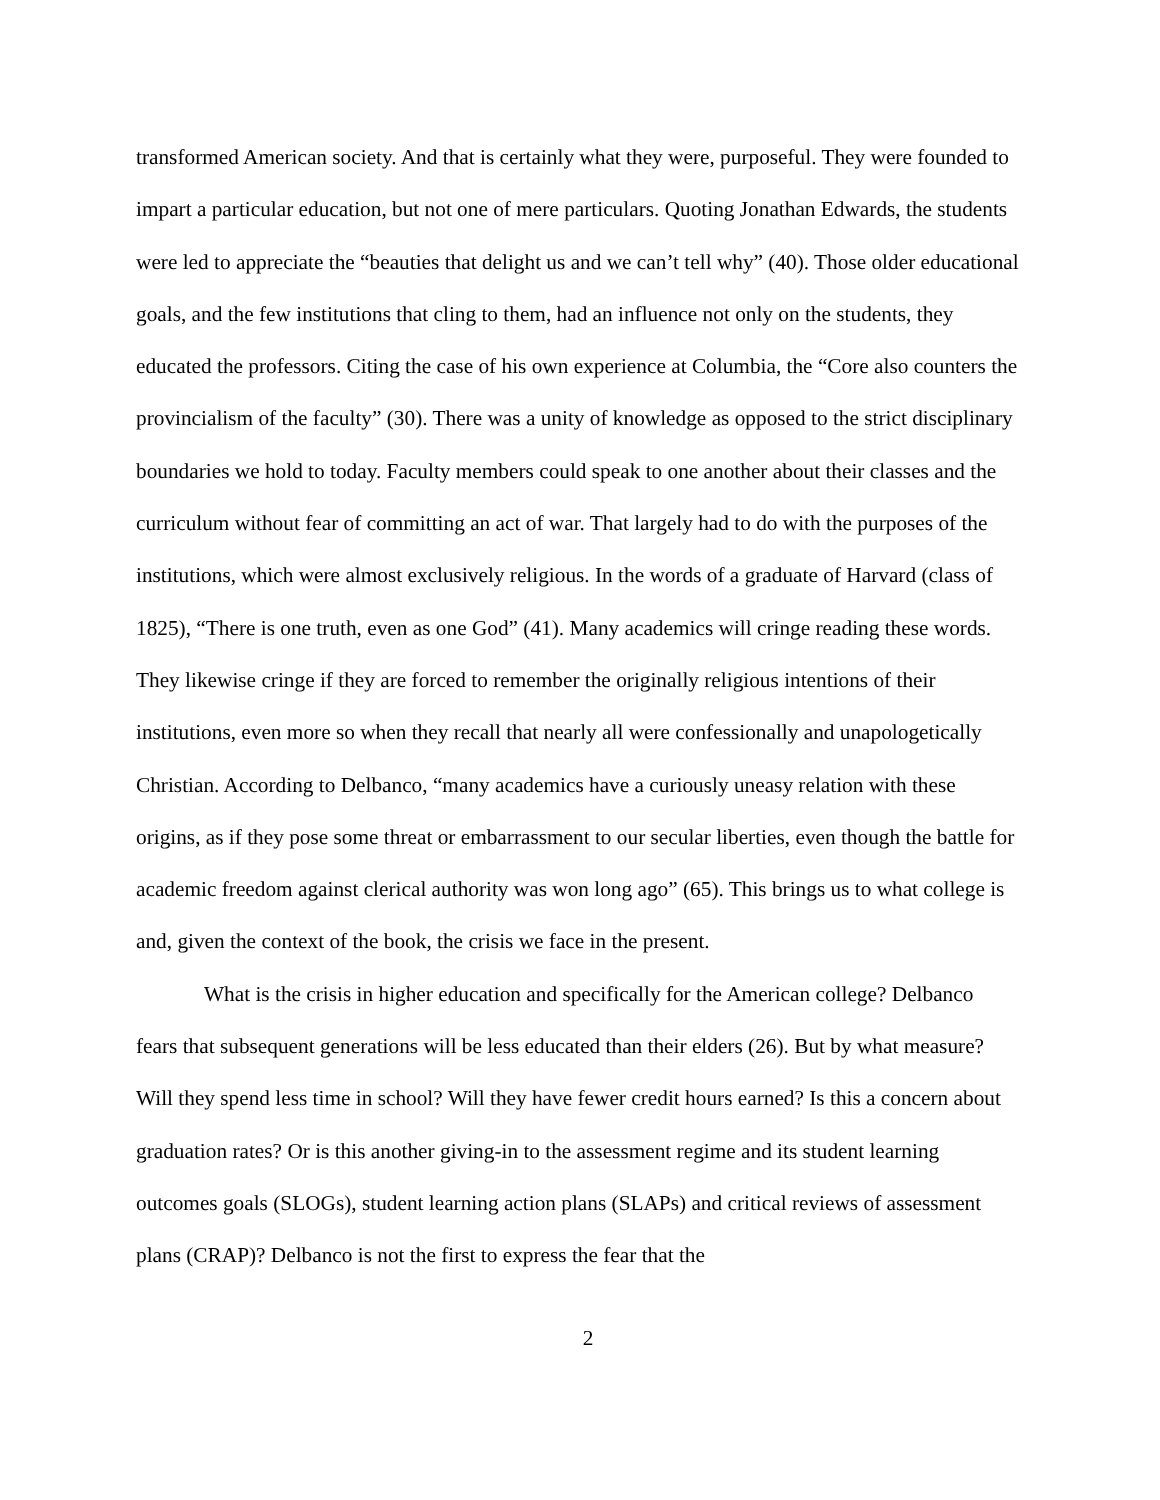transformed American society. And that is certainly what they were, purposeful. They were founded to impart a particular education, but not one of mere particulars. Quoting Jonathan Edwards, the students were led to appreciate the “beauties that delight us and we can’t tell why” (40). Those older educational goals, and the few institutions that cling to them, had an influence not only on the students, they educated the professors. Citing the case of his own experience at Columbia, the “Core also counters the provincialism of the faculty” (30). There was a unity of knowledge as opposed to the strict disciplinary boundaries we hold to today. Faculty members could speak to one another about their classes and the curriculum without fear of committing an act of war. That largely had to do with the purposes of the institutions, which were almost exclusively religious. In the words of a graduate of Harvard (class of 1825), “There is one truth, even as one God” (41). Many academics will cringe reading these words. They likewise cringe if they are forced to remember the originally religious intentions of their institutions, even more so when they recall that nearly all were confessionally and unapologetically Christian. According to Delbanco, “many academics have a curiously uneasy relation with these origins, as if they pose some threat or embarrassment to our secular liberties, even though the battle for academic freedom against clerical authority was won long ago” (65). This brings us to what college is and, given the context of the book, the crisis we face in the present.
What is the crisis in higher education and specifically for the American college? Delbanco fears that subsequent generations will be less educated than their elders (26). But by what measure? Will they spend less time in school? Will they have fewer credit hours earned? Is this a concern about graduation rates? Or is this another giving-in to the assessment regime and its student learning outcomes goals (SLOGs), student learning action plans (SLAPs) and critical reviews of assessment plans (CRAP)? Delbanco is not the first to express the fear that the
2